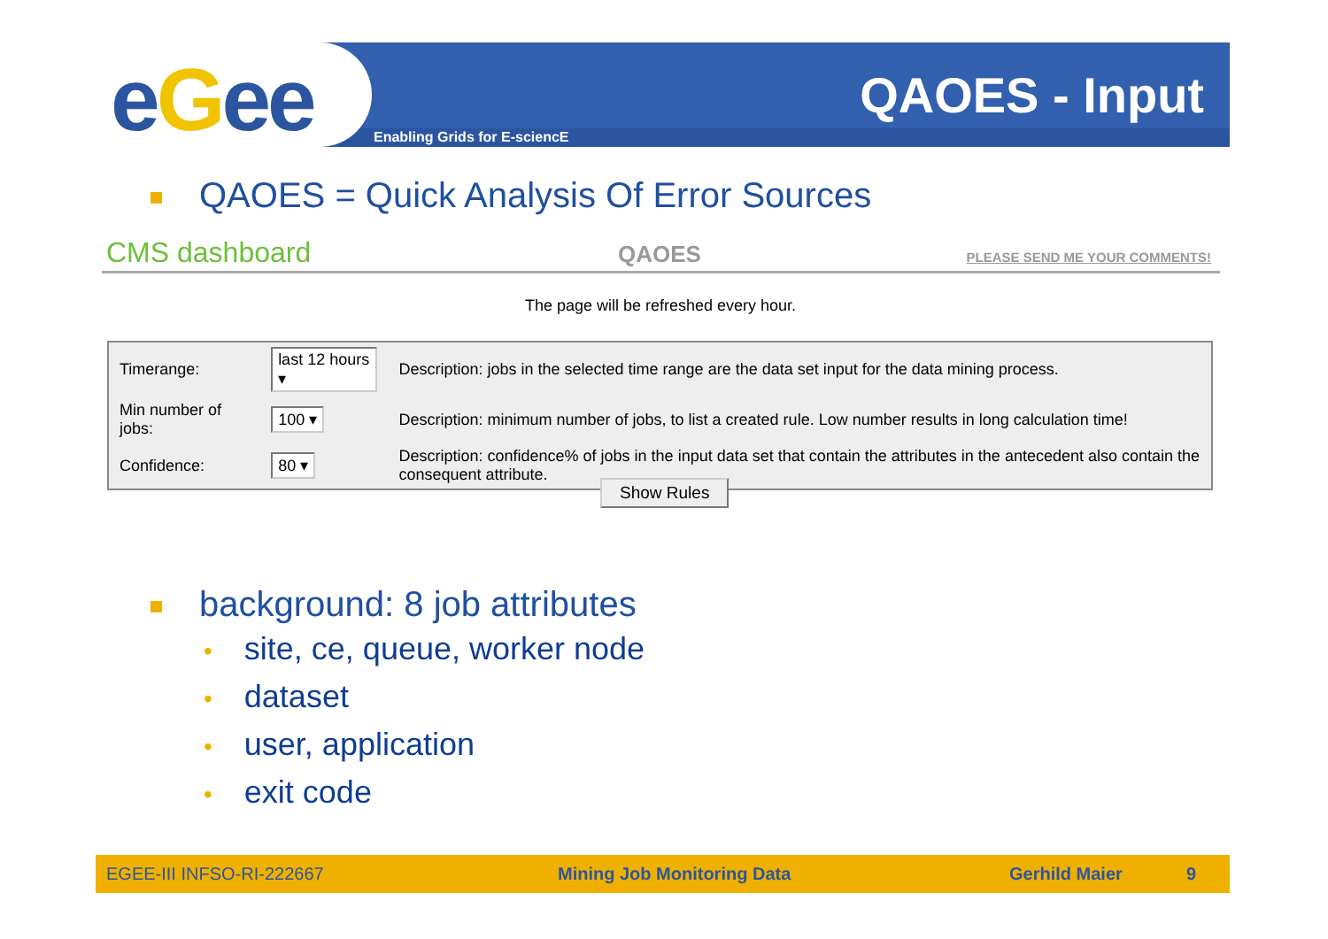eGee QAOES - Input
Enabling Grids for E-sciencE
QAOES = Quick Analysis Of Error Sources
CMS dashboard QAOES PLEASE SEND ME YOUR COMMENTS!
The page will be refreshed every hour.
| Timerange: | last 12 hours ▾ | Description: jobs in the selected time range are the data set input for the data mining process. |
| Min number of jobs: | 100 ▾ | Description: minimum number of jobs, to list a created rule. Low number results in long calculation time! |
| Confidence: | 80 ▾ | Description: confidence% of jobs in the input data set that contain the attributes in the antecedent also contain the consequent attribute. |
Show Rules
background: 8 job attributes
• site, ce, queue, worker node
• dataset
• user, application
• exit code
EGEE-III INFSO-RI-222667 Mining Job Monitoring Data Gerhild Maier 9